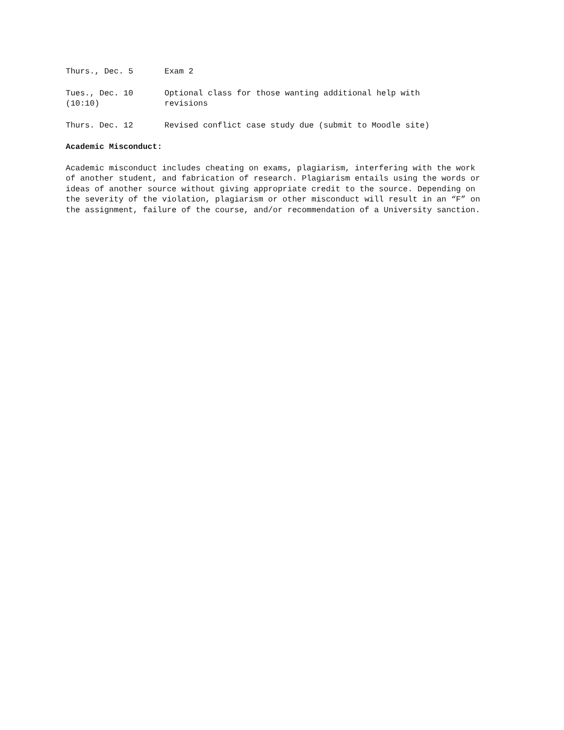| Thurs., Dec. 5 | Exam 2 |
| Tues., Dec. 10 (10:10) | Optional class for those wanting additional help with revisions |
| Thurs. Dec. 12 | Revised conflict case study due (submit to Moodle site) |
Academic Misconduct:
Academic misconduct includes cheating on exams, plagiarism, interfering with the work of another student, and fabrication of research. Plagiarism entails using the words or ideas of another source without giving appropriate credit to the source. Depending on the severity of the violation, plagiarism or other misconduct will result in an “F” on the assignment, failure of the course, and/or recommendation of a University sanction.